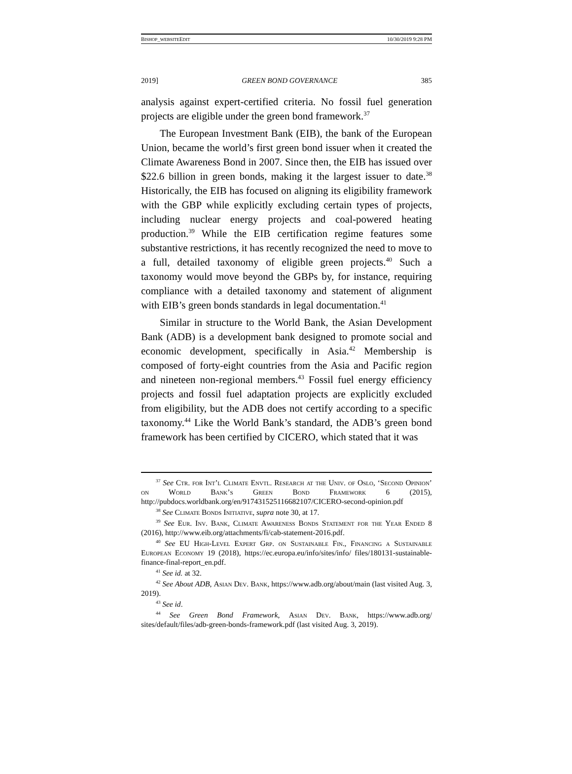BISHOP_WEBSITEEDIT 10/30/2019 9:28 PM
2019] GREEN BOND GOVERNANCE 385
analysis against expert-certified criteria. No fossil fuel generation projects are eligible under the green bond framework.<sup>37</sup>
The European Investment Bank (EIB), the bank of the European Union, became the world’s first green bond issuer when it created the Climate Awareness Bond in 2007. Since then, the EIB has issued over $22.6 billion in green bonds, making it the largest issuer to date.<sup>38</sup> Historically, the EIB has focused on aligning its eligibility framework with the GBP while explicitly excluding certain types of projects, including nuclear energy projects and coal-powered heating production.<sup>39</sup> While the EIB certification regime features some substantive restrictions, it has recently recognized the need to move to a full, detailed taxonomy of eligible green projects.<sup>40</sup> Such a taxonomy would move beyond the GBPs by, for instance, requiring compliance with a detailed taxonomy and statement of alignment with EIB’s green bonds standards in legal documentation.<sup>41</sup>
Similar in structure to the World Bank, the Asian Development Bank (ADB) is a development bank designed to promote social and economic development, specifically in Asia.<sup>42</sup> Membership is composed of forty-eight countries from the Asia and Pacific region and nineteen non-regional members.<sup>43</sup> Fossil fuel energy efficiency projects and fossil fuel adaptation projects are explicitly excluded from eligibility, but the ADB does not certify according to a specific taxonomy.<sup>44</sup> Like the World Bank’s standard, the ADB’s green bond framework has been certified by CICERO, which stated that it was
<sup>37</sup> See Ctr. for Int’l Climate Envtl. Research at the Univ. of Oslo, ‘Second Opinion’ on World Bank’s Green Bond Framework 6 (2015), http://pubdocs.worldbank.org/en/917431525116682107/CICERO-second-opinion.pdf
<sup>38</sup> See Climate Bonds Initiative, supra note 30, at 17.
<sup>39</sup> See Eur. Inv. Bank, Climate Awareness Bonds Statement for the Year Ended 8 (2016), http://www.eib.org/attachments/fi/cab-statement-2016.pdf.
<sup>40</sup> See EU High-Level Expert Grp. on Sustainable Fin., Financing a Sustainable European Economy 19 (2018), https://ec.europa.eu/info/sites/info/ files/180131-sustainable-finance-final-report_en.pdf.
<sup>41</sup> See id. at 32.
<sup>42</sup> See About ADB, Asian Dev. Bank, https://www.adb.org/about/main (last visited Aug. 3, 2019).
<sup>43</sup> See id.
<sup>44</sup> See Green Bond Framework, Asian Dev. Bank, https://www.adb.org/ sites/default/files/adb-green-bonds-framework.pdf (last visited Aug. 3, 2019).